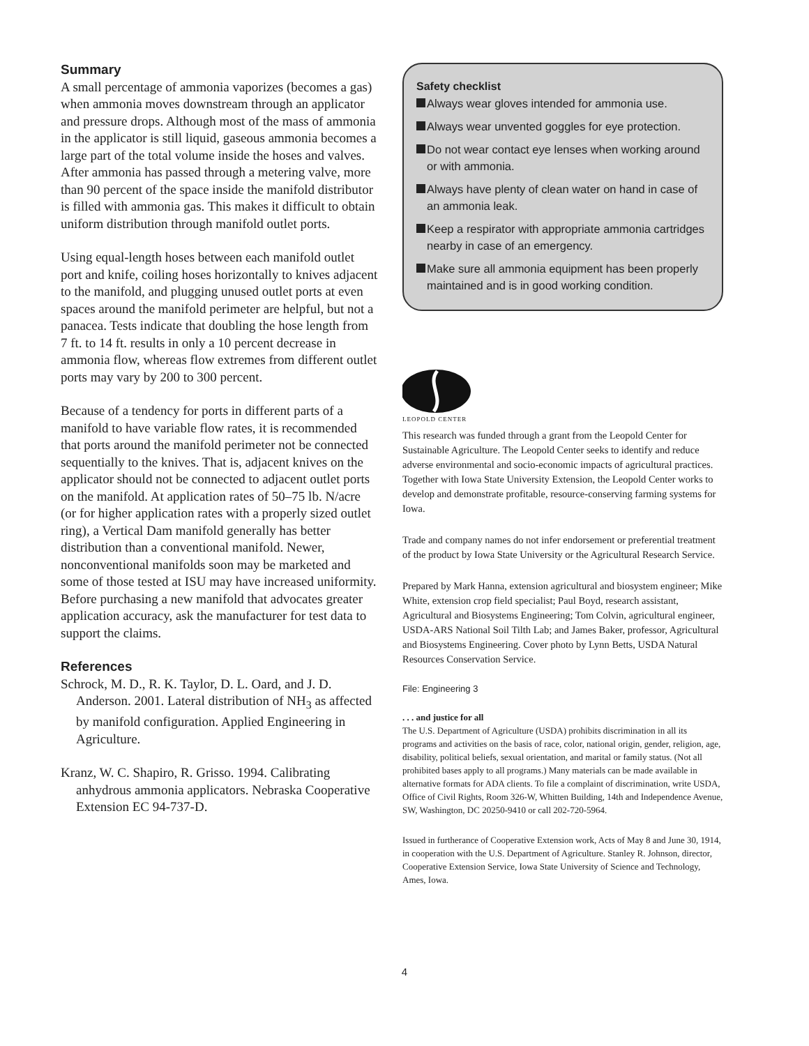Summary
A small percentage of ammonia vaporizes (becomes a gas) when ammonia moves downstream through an applicator and pressure drops. Although most of the mass of ammonia in the applicator is still liquid, gaseous ammonia becomes a large part of the total volume inside the hoses and valves. After ammonia has passed through a metering valve, more than 90 percent of the space inside the manifold distributor is filled with ammonia gas. This makes it difficult to obtain uniform distribution through manifold outlet ports.
Using equal-length hoses between each manifold outlet port and knife, coiling hoses horizontally to knives adjacent to the manifold, and plugging unused outlet ports at even spaces around the manifold perimeter are helpful, but not a panacea. Tests indicate that doubling the hose length from 7 ft. to 14 ft. results in only a 10 percent decrease in ammonia flow, whereas flow extremes from different outlet ports may vary by 200 to 300 percent.
Because of a tendency for ports in different parts of a manifold to have variable flow rates, it is recommended that ports around the manifold perimeter not be connected sequentially to the knives. That is, adjacent knives on the applicator should not be connected to adjacent outlet ports on the manifold. At application rates of 50–75 lb. N/acre (or for higher application rates with a properly sized outlet ring), a Vertical Dam manifold generally has better distribution than a conventional manifold. Newer, nonconventional manifolds soon may be marketed and some of those tested at ISU may have increased uniformity. Before purchasing a new manifold that advocates greater application accuracy, ask the manufacturer for test data to support the claims.
References
Schrock, M. D., R. K. Taylor, D. L. Oard, and J. D. Anderson. 2001. Lateral distribution of NH<sub>3</sub> as affected by manifold configuration. Applied Engineering in Agriculture.
Kranz, W. C. Shapiro, R. Grisso. 1994. Calibrating anhydrous ammonia applicators. Nebraska Cooperative Extension EC 94-737-D.
Safety checklist
Always wear gloves intended for ammonia use.
Always wear unvented goggles for eye protection.
Do not wear contact eye lenses when working around or with ammonia.
Always have plenty of clean water on hand in case of an ammonia leak.
Keep a respirator with appropriate ammonia cartridges nearby in case of an emergency.
Make sure all ammonia equipment has been properly maintained and is in good working condition.
LEOPOLD CENTER
This research was funded through a grant from the Leopold Center for Sustainable Agriculture. The Leopold Center seeks to identify and reduce adverse environmental and socio-economic impacts of agricultural practices. Together with Iowa State University Extension, the Leopold Center works to develop and demonstrate profitable, resource-conserving farming systems for Iowa.
Trade and company names do not infer endorsement or preferential treatment of the product by Iowa State University or the Agricultural Research Service.
Prepared by Mark Hanna, extension agricultural and biosystem engineer; Mike White, extension crop field specialist; Paul Boyd, research assistant, Agricultural and Biosystems Engineering; Tom Colvin, agricultural engineer, USDA-ARS National Soil Tilth Lab; and James Baker, professor, Agricultural and Biosystems Engineering. Cover photo by Lynn Betts, USDA Natural Resources Conservation Service.
File: Engineering 3
. . . and justice for all
The U.S. Department of Agriculture (USDA) prohibits discrimination in all its programs and activities on the basis of race, color, national origin, gender, religion, age, disability, political beliefs, sexual orientation, and marital or family status. (Not all prohibited bases apply to all programs.) Many materials can be made available in alternative formats for ADA clients. To file a complaint of discrimination, write USDA, Office of Civil Rights, Room 326-W, Whitten Building, 14th and Independence Avenue, SW, Washington, DC 20250-9410 or call 202-720-5964.
Issued in furtherance of Cooperative Extension work, Acts of May 8 and June 30, 1914, in cooperation with the U.S. Department of Agriculture. Stanley R. Johnson, director, Cooperative Extension Service, Iowa State University of Science and Technology, Ames, Iowa.
4